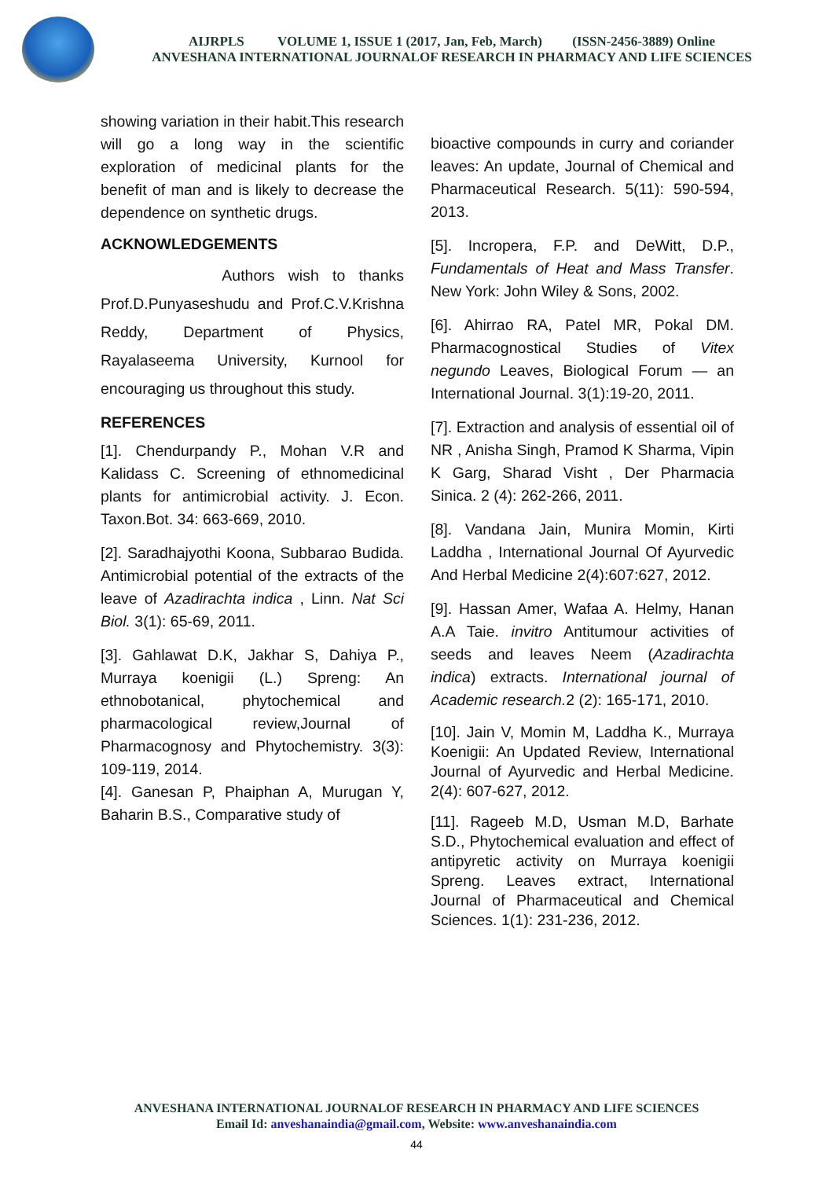AIJRPLS VOLUME 1, ISSUE 1 (2017, Jan, Feb, March) (ISSN-2456-3889) Online
ANVESHANA INTERNATIONAL JOURNALOF RESEARCH IN PHARMACY AND LIFE SCIENCES
showing variation in their habit.This research will go a long way in the scientific exploration of medicinal plants for the benefit of man and is likely to decrease the dependence on synthetic drugs.
ACKNOWLEDGEMENTS
Authors wish to thanks Prof.D.Punyaseshudu and Prof.C.V.Krishna Reddy, Department of Physics, Rayalaseema University, Kurnool for encouraging us throughout this study.
REFERENCES
[1]. Chendurpandy P., Mohan V.R and Kalidass C. Screening of ethnomedicinal plants for antimicrobial activity. J. Econ. Taxon.Bot. 34: 663-669, 2010.
[2]. Saradhajyothi Koona, Subbarao Budida. Antimicrobial potential of the extracts of the leave of Azadirachta indica , Linn. Nat Sci Biol. 3(1): 65-69, 2011.
[3]. Gahlawat D.K, Jakhar S, Dahiya P., Murraya koenigii (L.) Spreng: An ethnobotanical, phytochemical and pharmacological review,Journal of Pharmacognosy and Phytochemistry. 3(3): 109-119, 2014.
[4]. Ganesan P, Phaiphan A, Murugan Y, Baharin B.S., Comparative study of
bioactive compounds in curry and coriander leaves: An update, Journal of Chemical and Pharmaceutical Research. 5(11): 590-594, 2013.
[5]. Incropera, F.P. and DeWitt, D.P., Fundamentals of Heat and Mass Transfer. New York: John Wiley & Sons, 2002.
[6]. Ahirrao RA, Patel MR, Pokal DM. Pharmacognostical Studies of Vitex negundo Leaves, Biological Forum — an International Journal. 3(1):19-20, 2011.
[7]. Extraction and analysis of essential oil of NR , Anisha Singh, Pramod K Sharma, Vipin K Garg, Sharad Visht , Der Pharmacia Sinica. 2 (4): 262-266, 2011.
[8]. Vandana Jain, Munira Momin, Kirti Laddha , International Journal Of Ayurvedic And Herbal Medicine 2(4):607:627, 2012.
[9]. Hassan Amer, Wafaa A. Helmy, Hanan A.A Taie. invitro Antitumour activities of seeds and leaves Neem (Azadirachta indica) extracts. International journal of Academic research. 2 (2): 165-171, 2010.
[10]. Jain V, Momin M, Laddha K., Murraya Koenigii: An Updated Review, International Journal of Ayurvedic and Herbal Medicine. 2(4): 607-627, 2012.
[11]. Rageeb M.D, Usman M.D, Barhate S.D., Phytochemical evaluation and effect of antipyretic activity on Murraya koenigii Spreng. Leaves extract, International Journal of Pharmaceutical and Chemical Sciences. 1(1): 231-236, 2012.
ANVESHANA INTERNATIONAL JOURNALOF RESEARCH IN PHARMACY AND LIFE SCIENCES
Email Id: anveshanaindia@gmail.com, Website: www.anveshanaindia.com
44